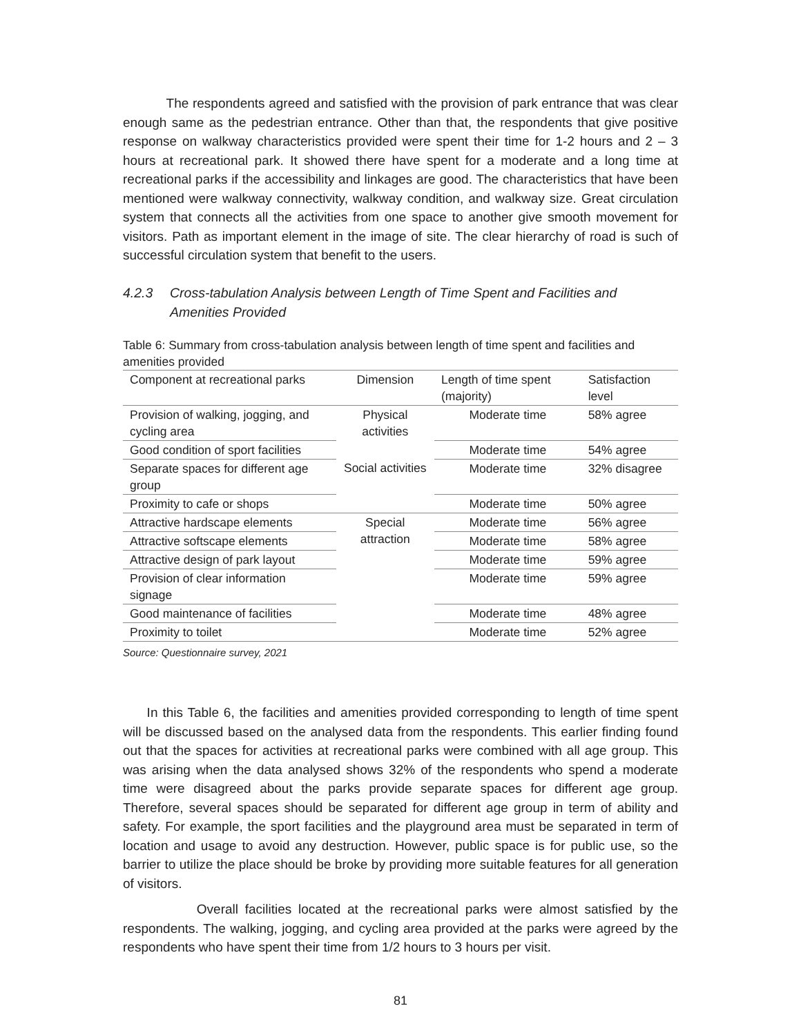The respondents agreed and satisfied with the provision of park entrance that was clear enough same as the pedestrian entrance. Other than that, the respondents that give positive response on walkway characteristics provided were spent their time for 1-2 hours and 2 – 3 hours at recreational park. It showed there have spent for a moderate and a long time at recreational parks if the accessibility and linkages are good. The characteristics that have been mentioned were walkway connectivity, walkway condition, and walkway size. Great circulation system that connects all the activities from one space to another give smooth movement for visitors. Path as important element in the image of site. The clear hierarchy of road is such of successful circulation system that benefit to the users.
4.2.3 Cross-tabulation Analysis between Length of Time Spent and Facilities and Amenities Provided
Table 6: Summary from cross-tabulation analysis between length of time spent and facilities and amenities provided
| Component at recreational parks | Dimension | Length of time spent (majority) | Satisfaction level |
| Provision of walking, jogging, and cycling area | Physical activities | Moderate time | 58% agree |
| Good condition of sport facilities | | Moderate time | 54% agree |
| Separate spaces for different age group | Social activities | Moderate time | 32% disagree |
| Proximity to cafe or shops | | Moderate time | 50% agree |
| Attractive hardscape elements | Special attraction | Moderate time | 56% agree |
| Attractive softscape elements | | Moderate time | 58% agree |
| Attractive design of park layout | | Moderate time | 59% agree |
| Provision of clear information signage | | Moderate time | 59% agree |
| Good maintenance of facilities | | Moderate time | 48% agree |
| Proximity to toilet | | Moderate time | 52% agree |
Source: Questionnaire survey, 2021
In this Table 6, the facilities and amenities provided corresponding to length of time spent will be discussed based on the analysed data from the respondents. This earlier finding found out that the spaces for activities at recreational parks were combined with all age group. This was arising when the data analysed shows 32% of the respondents who spend a moderate time were disagreed about the parks provide separate spaces for different age group. Therefore, several spaces should be separated for different age group in term of ability and safety. For example, the sport facilities and the playground area must be separated in term of location and usage to avoid any destruction. However, public space is for public use, so the barrier to utilize the place should be broke by providing more suitable features for all generation of visitors.
Overall facilities located at the recreational parks were almost satisfied by the respondents. The walking, jogging, and cycling area provided at the parks were agreed by the respondents who have spent their time from 1/2 hours to 3 hours per visit.
81